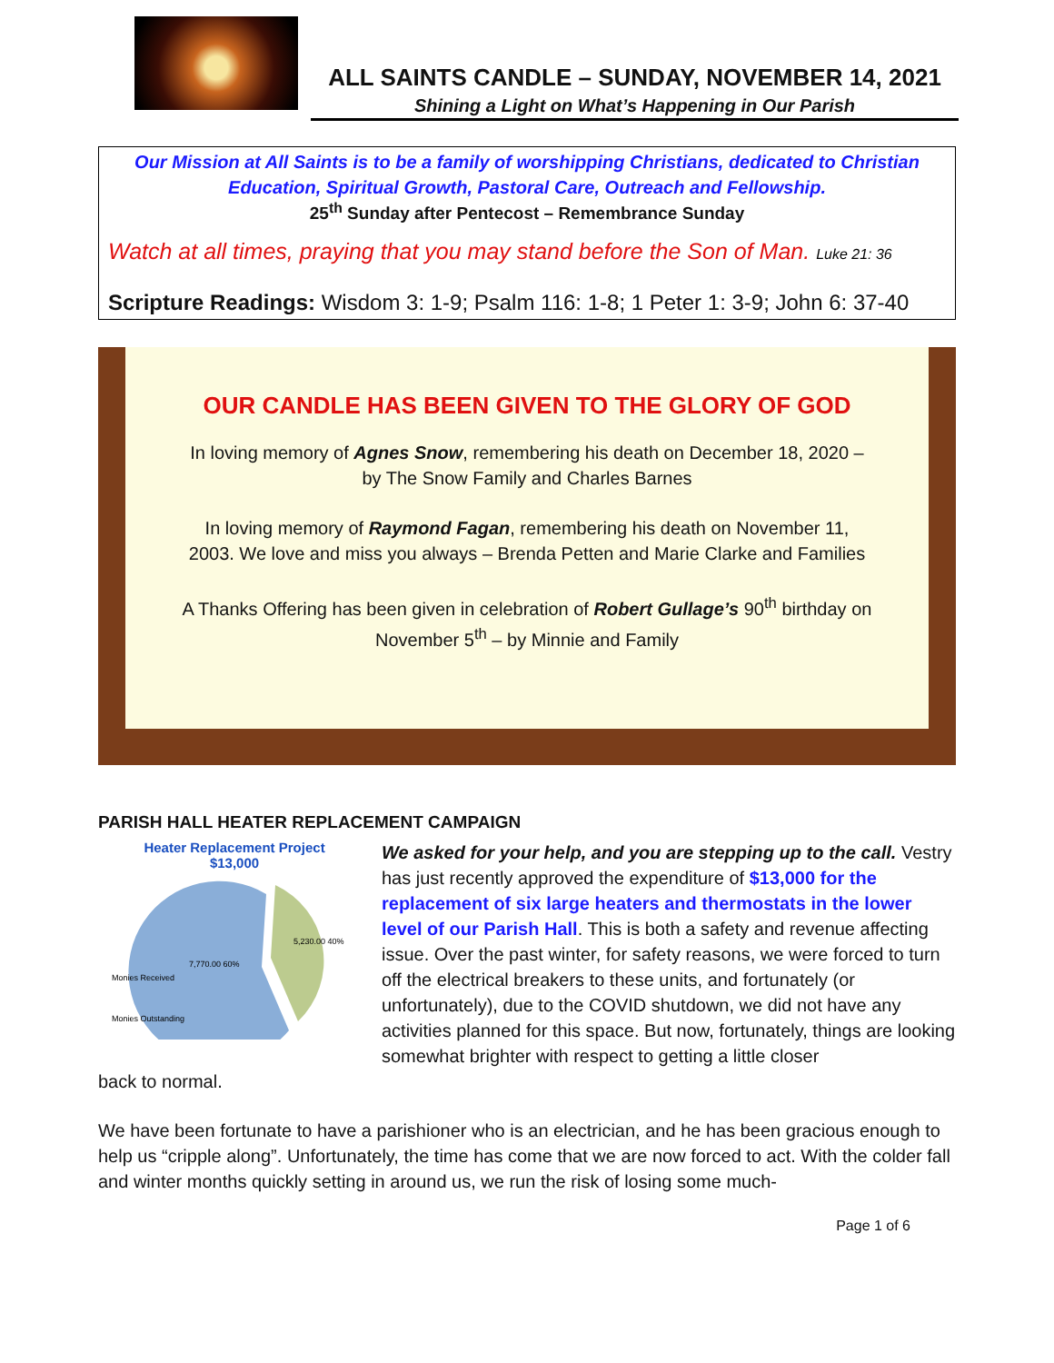ALL SAINTS CANDLE – SUNDAY, NOVEMBER 14, 2021
Shining a Light on What’s Happening in Our Parish
Our Mission at All Saints is to be a family of worshipping Christians, dedicated to Christian Education, Spiritual Growth, Pastoral Care, Outreach and Fellowship.
25<sup>th</sup> Sunday after Pentecost – Remembrance Sunday
Watch at all times, praying that you may stand before the Son of Man. Luke 21: 36
Scripture Readings: Wisdom 3: 1-9; Psalm 116: 1-8; 1 Peter 1: 3-9; John 6: 37-40
OUR CANDLE HAS BEEN GIVEN TO THE GLORY OF GOD
In loving memory of Agnes Snow, remembering his death on December 18, 2020 – by The Snow Family and Charles Barnes
In loving memory of Raymond Fagan, remembering his death on November 11, 2003. We love and miss you always – Brenda Petten and Marie Clarke and Families
A Thanks Offering has been given in celebration of Robert Gullage’s 90<sup>th</sup> birthday on November 5<sup>th</sup> – by Minnie and Family
PARISH HALL HEATER REPLACEMENT CAMPAIGN
Heater Replacement Project
$13,000
7,770.00 60%
5,230.00 40%
Monies Received
Monies Outstanding
We asked for your help, and you are stepping up to the call. Vestry has just recently approved the expenditure of $13,000 for the replacement of six large heaters and thermostats in the lower level of our Parish Hall. This is both a safety and revenue affecting issue. Over the past winter, for safety reasons, we were forced to turn off the electrical breakers to these units, and fortunately (or unfortunately), due to the COVID shutdown, we did not have any activities planned for this space. But now, fortunately, things are looking somewhat brighter with respect to getting a little closer
back to normal.
We have been fortunate to have a parishioner who is an electrician, and he has been gracious enough to help us “cripple along”. Unfortunately, the time has come that we are now forced to act. With the colder fall and winter months quickly setting in around us, we run the risk of losing some much-
Page 1 of 6